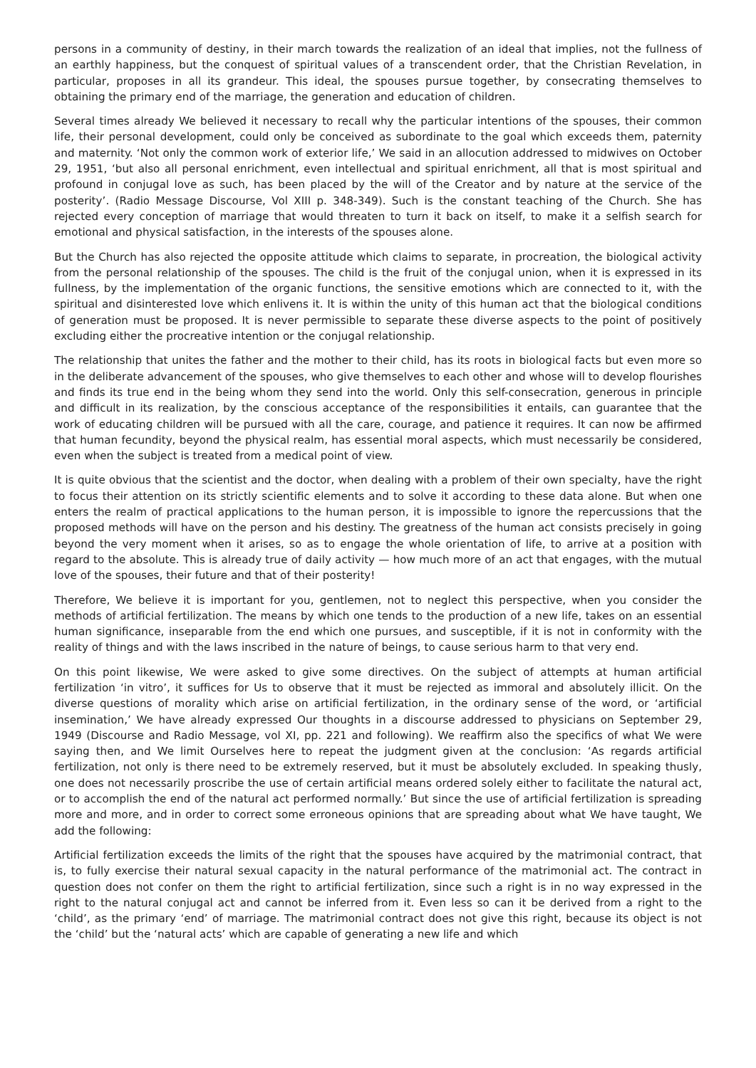persons in a community of destiny, in their march towards the realization of an ideal that implies, not the fullness of an earthly happiness, but the conquest of spiritual values of a transcendent order, that the Christian Revelation, in particular, proposes in all its grandeur. This ideal, the spouses pursue together, by consecrating themselves to obtaining the primary end of the marriage, the generation and education of children.
Several times already We believed it necessary to recall why the particular intentions of the spouses, their common life, their personal development, could only be conceived as subordinate to the goal which exceeds them, paternity and maternity. ‘Not only the common work of exterior life,’ We said in an allocution addressed to midwives on October 29, 1951, ‘but also all personal enrichment, even intellectual and spiritual enrichment, all that is most spiritual and profound in conjugal love as such, has been placed by the will of the Creator and by nature at the service of the posterity’. (Radio Message Discourse, Vol XIII p. 348-349). Such is the constant teaching of the Church. She has rejected every conception of marriage that would threaten to turn it back on itself, to make it a selfish search for emotional and physical satisfaction, in the interests of the spouses alone.
But the Church has also rejected the opposite attitude which claims to separate, in procreation, the biological activity from the personal relationship of the spouses. The child is the fruit of the conjugal union, when it is expressed in its fullness, by the implementation of the organic functions, the sensitive emotions which are connected to it, with the spiritual and disinterested love which enlivens it. It is within the unity of this human act that the biological conditions of generation must be proposed. It is never permissible to separate these diverse aspects to the point of positively excluding either the procreative intention or the conjugal relationship.
The relationship that unites the father and the mother to their child, has its roots in biological facts but even more so in the deliberate advancement of the spouses, who give themselves to each other and whose will to develop flourishes and finds its true end in the being whom they send into the world. Only this self-consecration, generous in principle and difficult in its realization, by the conscious acceptance of the responsibilities it entails, can guarantee that the work of educating children will be pursued with all the care, courage, and patience it requires. It can now be affirmed that human fecundity, beyond the physical realm, has essential moral aspects, which must necessarily be considered, even when the subject is treated from a medical point of view.
It is quite obvious that the scientist and the doctor, when dealing with a problem of their own specialty, have the right to focus their attention on its strictly scientific elements and to solve it according to these data alone. But when one enters the realm of practical applications to the human person, it is impossible to ignore the repercussions that the proposed methods will have on the person and his destiny. The greatness of the human act consists precisely in going beyond the very moment when it arises, so as to engage the whole orientation of life, to arrive at a position with regard to the absolute. This is already true of daily activity — how much more of an act that engages, with the mutual love of the spouses, their future and that of their posterity!
Therefore, We believe it is important for you, gentlemen, not to neglect this perspective, when you consider the methods of artificial fertilization. The means by which one tends to the production of a new life, takes on an essential human significance, inseparable from the end which one pursues, and susceptible, if it is not in conformity with the reality of things and with the laws inscribed in the nature of beings, to cause serious harm to that very end.
On this point likewise, We were asked to give some directives. On the subject of attempts at human artificial fertilization ‘in vitro’, it suffices for Us to observe that it must be rejected as immoral and absolutely illicit. On the diverse questions of morality which arise on artificial fertilization, in the ordinary sense of the word, or ‘artificial insemination,’ We have already expressed Our thoughts in a discourse addressed to physicians on September 29, 1949 (Discourse and Radio Message, vol XI, pp. 221 and following). We reaffirm also the specifics of what We were saying then, and We limit Ourselves here to repeat the judgment given at the conclusion: ‘As regards artificial fertilization, not only is there need to be extremely reserved, but it must be absolutely excluded. In speaking thusly, one does not necessarily proscribe the use of certain artificial means ordered solely either to facilitate the natural act, or to accomplish the end of the natural act performed normally.’ But since the use of artificial fertilization is spreading more and more, and in order to correct some erroneous opinions that are spreading about what We have taught, We add the following:
Artificial fertilization exceeds the limits of the right that the spouses have acquired by the matrimonial contract, that is, to fully exercise their natural sexual capacity in the natural performance of the matrimonial act. The contract in question does not confer on them the right to artificial fertilization, since such a right is in no way expressed in the right to the natural conjugal act and cannot be inferred from it. Even less so can it be derived from a right to the ‘child’, as the primary ‘end’ of marriage. The matrimonial contract does not give this right, because its object is not the ‘child’ but the ‘natural acts’ which are capable of generating a new life and which